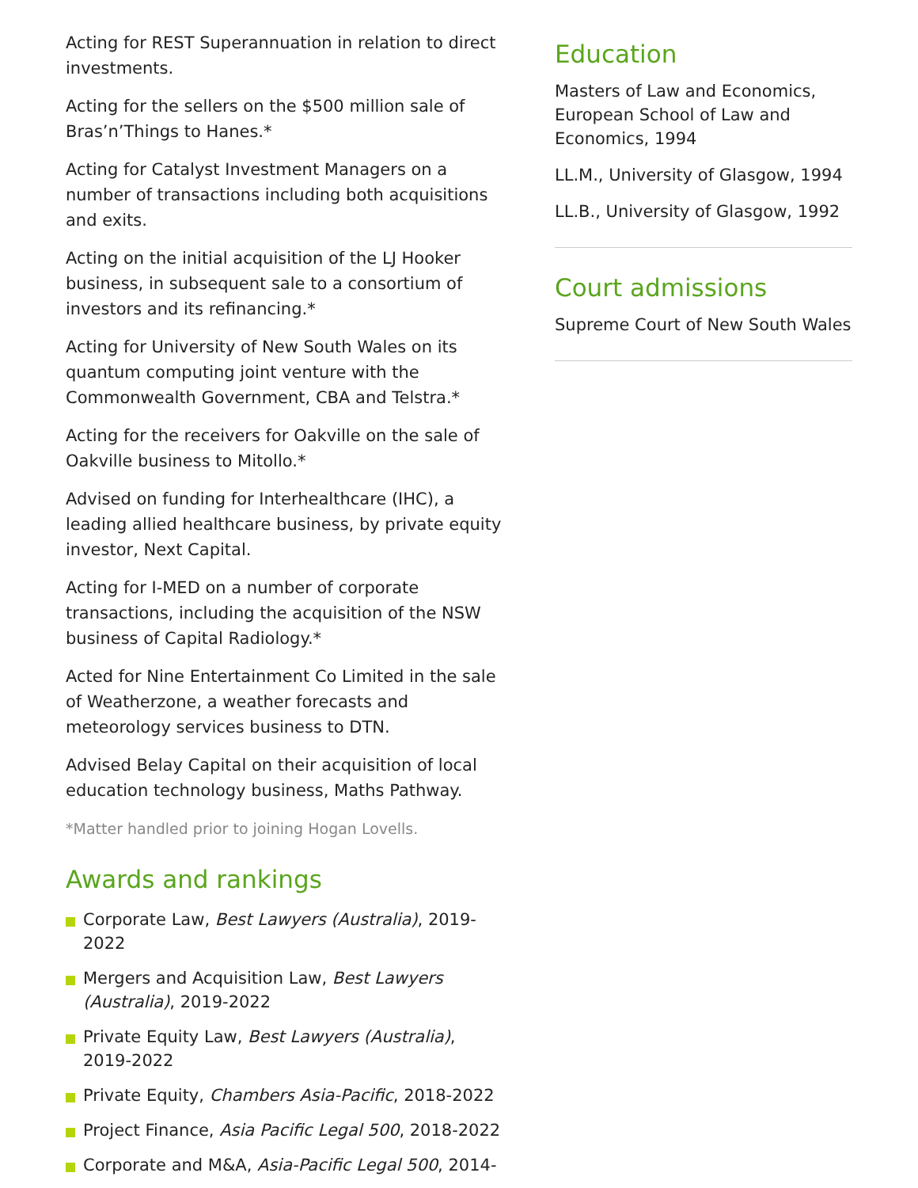Acting for REST Superannuation in relation to direct investments.
Acting for the sellers on the $500 million sale of Bras’n’Things to Hanes.*
Acting for Catalyst Investment Managers on a number of transactions including both acquisitions and exits.
Acting on the initial acquisition of the LJ Hooker business, in subsequent sale to a consortium of investors and its refinancing.*
Acting for University of New South Wales on its quantum computing joint venture with the Commonwealth Government, CBA and Telstra.*
Acting for the receivers for Oakville on the sale of Oakville business to Mitollo.*
Advised on funding for Interhealthcare (IHC), a leading allied healthcare business, by private equity investor, Next Capital.
Acting for I-MED on a number of corporate transactions, including the acquisition of the NSW business of Capital Radiology.*
Acted for Nine Entertainment Co Limited in the sale of Weatherzone, a weather forecasts and meteorology services business to DTN.
Advised Belay Capital on their acquisition of local education technology business, Maths Pathway.
*Matter handled prior to joining Hogan Lovells.
Awards and rankings
Corporate Law, Best Lawyers (Australia), 2019-2022
Mergers and Acquisition Law, Best Lawyers (Australia), 2019-2022
Private Equity Law, Best Lawyers (Australia), 2019-2022
Private Equity, Chambers Asia-Pacific, 2018-2022
Project Finance, Asia Pacific Legal 500, 2018-2022
Corporate and M&A, Asia-Pacific Legal 500, 2014-
Education
Masters of Law and Economics, European School of Law and Economics, 1994
LL.M., University of Glasgow, 1994
LL.B., University of Glasgow, 1992
Court admissions
Supreme Court of New South Wales